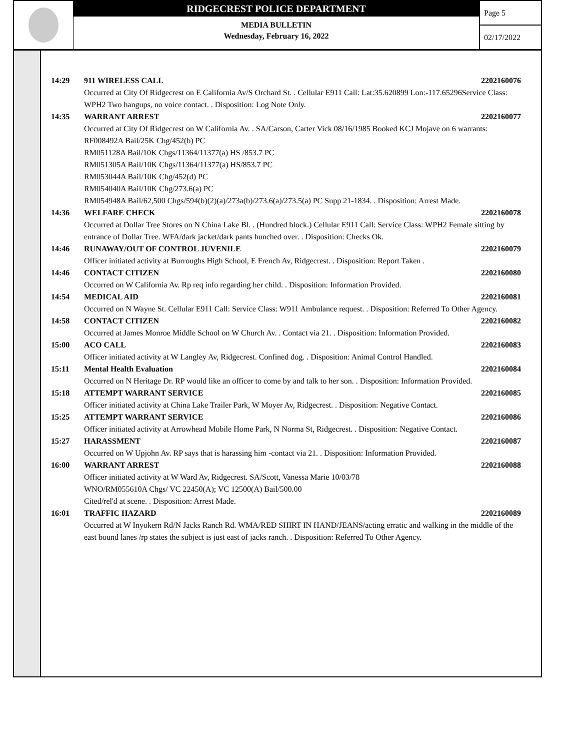RIDGECREST POLICE DEPARTMENT
MEDIA BULLETIN
Wednesday, February 16, 2022
Page 5
02/17/2022
14:29 911 WIRELESS CALL 2202160076
Occurred at City Of Ridgecrest on E California Av/S Orchard St. . Cellular E911 Call: Lat:35.620899 Lon:-117.65296Service Class: WPH2 Two hangups, no voice contact. . Disposition: Log Note Only.
14:35 WARRANT ARREST 2202160077
Occurred at City Of Ridgecrest on W California Av. . SA/Carson, Carter Vick 08/16/1985 Booked KCJ Mojave on 6 warrants:
RF008492A Bail/25K Chg/452(b) PC
RM051128A Bail/10K Chgs/11364/11377(a) HS /853.7 PC
RM051305A Bail/10K Chgs/11364/11377(a) HS/853.7 PC
RM053044A Bail/10K Chg/452(d) PC
RM054040A Bail/10K Chg/273.6(a) PC
RM054948A Bail/62,500 Chgs/594(b)(2)(a)/273a(b)/273.6(a)/273.5(a) PC Supp 21-1834. . Disposition: Arrest Made.
14:36 WELFARE CHECK 2202160078
Occurred at Dollar Tree Stores on N China Lake Bl. . (Hundred block.) Cellular E911 Call: Service Class: WPH2 Female sitting by entrance of Dollar Tree. WFA/dark jacket/dark pants hunched over. . Disposition: Checks Ok.
14:46 RUNAWAY/OUT OF CONTROL JUVENILE 2202160079
Officer initiated activity at Burroughs High School, E French Av, Ridgecrest. . Disposition: Report Taken .
14:46 CONTACT CITIZEN 2202160080
Occurred on W California Av. Rp req info regarding her child. . Disposition: Information Provided.
14:54 MEDICAL AID 2202160081
Occurred on N Wayne St. Cellular E911 Call: Service Class: W911 Ambulance request. . Disposition: Referred To Other Agency.
14:58 CONTACT CITIZEN 2202160082
Occurred at James Monroe Middle School on W Church Av. . Contact via 21. . Disposition: Information Provided.
15:00 ACO CALL 2202160083
Officer initiated activity at W Langley Av, Ridgecrest. Confined dog. . Disposition: Animal Control Handled.
15:11 Mental Health Evaluation 2202160084
Occurred on N Heritage Dr. RP would like an officer to come by and talk to her son. . Disposition: Information Provided.
15:18 ATTEMPT WARRANT SERVICE 2202160085
Officer initiated activity at China Lake Trailer Park, W Moyer Av, Ridgecrest. . Disposition: Negative Contact.
15:25 ATTEMPT WARRANT SERVICE 2202160086
Officer initiated activity at Arrowhead Mobile Home Park, N Norma St, Ridgecrest. . Disposition: Negative Contact.
15:27 HARASSMENT 2202160087
Occurred on W Upjohn Av. RP says that is harassing him -contact via 21. . Disposition: Information Provided.
16:00 WARRANT ARREST 2202160088
Officer initiated activity at W Ward Av, Ridgecrest. SA/Scott, Vanessa Marie 10/03/78
WNO/RM055610A Chgs/ VC 22450(A); VC 12500(A) Bail/500.00
Cited/rel'd at scene. . Disposition: Arrest Made.
16:01 TRAFFIC HAZARD 2202160089
Occurred at W Inyokern Rd/N Jacks Ranch Rd. WMA/RED SHIRT IN HAND/JEANS/acting erratic and walking in the middle of the east bound lanes /rp states the subject is just east of jacks ranch. . Disposition: Referred To Other Agency.